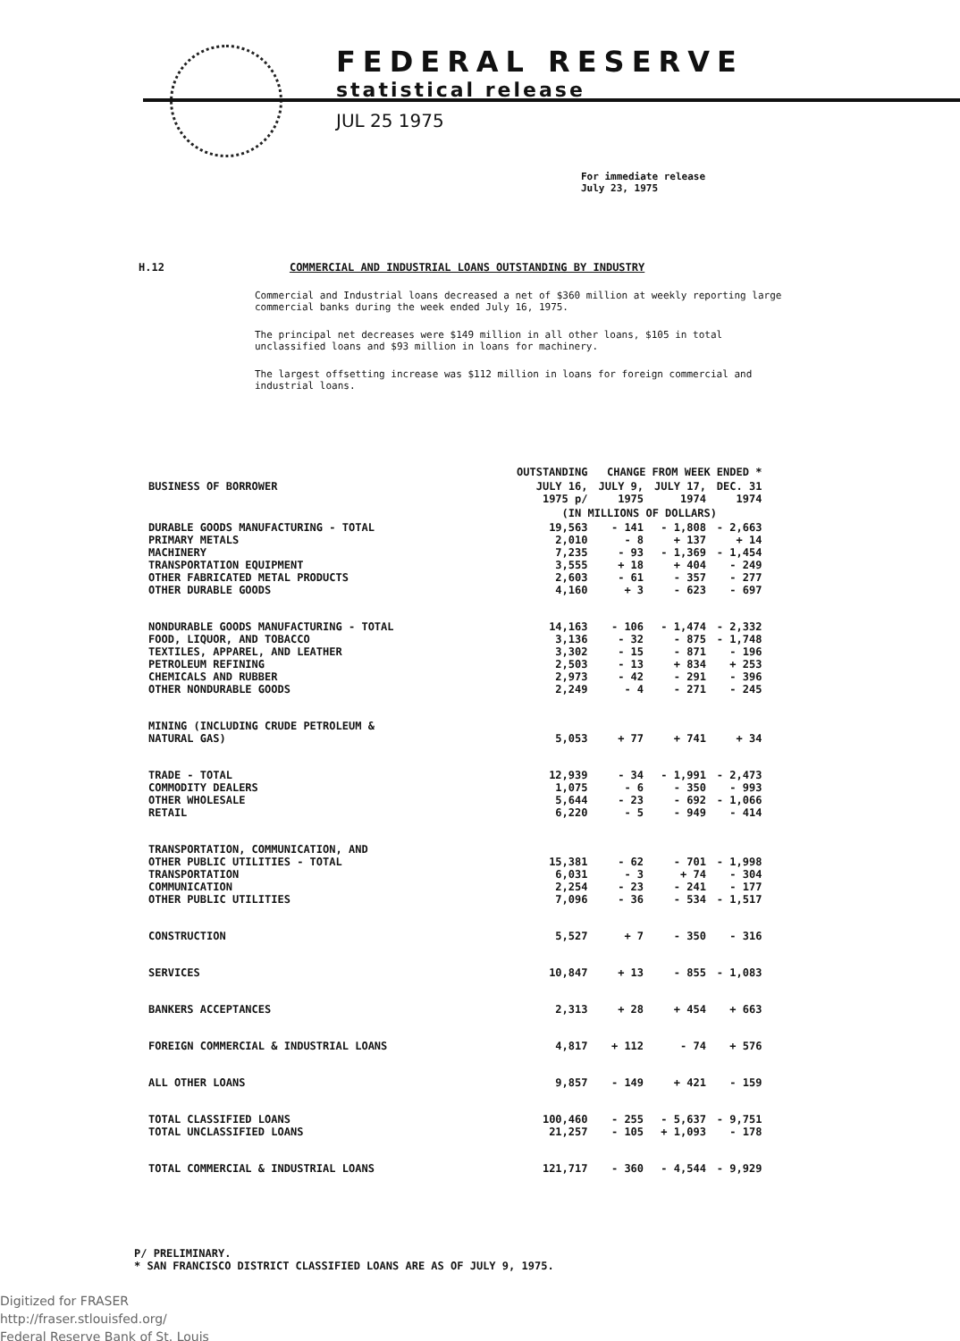FEDERAL RESERVE
statistical release
JUL 25 1975
For immediate release
July 23, 1975
H.12 COMMERCIAL AND INDUSTRIAL LOANS OUTSTANDING BY INDUSTRY
Commercial and Industrial loans decreased a net of $360 million at weekly reporting large commercial banks during the week ended July 16, 1975.
The principal net decreases were $149 million in all other loans, $105 in total unclassified loans and $93 million in loans for machinery.
The largest offsetting increase was $112 million in loans for foreign commercial and industrial loans.
| | OUTSTANDING | CHANGE FROM WEEK ENDED * | | |
| --- | --- | --- | --- | --- |
| BUSINESS OF BORROWER | JULY 16, 1975 p/ | JULY 9, 1975 | JULY 17, 1974 | DEC. 31 1974 |
| | (IN MILLIONS OF DOLLARS) | | | |
| DURABLE GOODS MANUFACTURING - TOTAL PRIMARY METALS MACHINERY TRANSPORTATION EQUIPMENT OTHER FABRICATED METAL PRODUCTS OTHER DURABLE GOODS | 19,563 2,010 7,235 3,555 2,603 4,160 | - 141 - 8 - 93 + 18 - 61 + 3 | - 1,808 + 137 - 1,369 + 404 - 357 - 623 | - 2,663 + 14 - 1,454 - 249 - 277 - 697 |
| NONDURABLE GOODS MANUFACTURING - TOTAL FOOD, LIQUOR, AND TOBACCO TEXTILES, APPAREL, AND LEATHER PETROLEUM REFINING CHEMICALS AND RUBBER OTHER NONDURABLE GOODS | 14,163 3,136 3,302 2,503 2,973 2,249 | - 106 - 32 - 15 - 13 - 42 - 4 | - 1,474 - 875 - 871 + 834 - 291 - 271 | - 2,332 - 1,748 - 196 + 253 - 396 - 245 |
| MINING (INCLUDING CRUDE PETROLEUM & NATURAL GAS) | 5,053 | + 77 | + 741 | + 34 |
| TRADE - TOTAL COMMODITY DEALERS OTHER WHOLESALE RETAIL | 12,939 1,075 5,644 6,220 | - 34 - 6 - 23 - 5 | - 1,991 - 350 - 692 - 949 | - 2,473 - 993 - 1,066 - 414 |
| TRANSPORTATION, COMMUNICATION, AND OTHER PUBLIC UTILITIES - TOTAL TRANSPORTATION COMMUNICATION OTHER PUBLIC UTILITIES | 15,381 6,031 2,254 7,096 | - 62 - 3 - 23 - 36 | - 701 + 74 - 241 - 534 | - 1,998 - 304 - 177 - 1,517 |
| CONSTRUCTION | 5,527 | + 7 | - 350 | - 316 |
| SERVICES | 10,847 | + 13 | - 855 | - 1,083 |
| BANKERS ACCEPTANCES | 2,313 | + 28 | + 454 | + 663 |
| FOREIGN COMMERCIAL & INDUSTRIAL LOANS | 4,817 | + 112 | - 74 | + 576 |
| ALL OTHER LOANS | 9,857 | - 149 | + 421 | - 159 |
| TOTAL CLASSIFIED LOANS TOTAL UNCLASSIFIED LOANS | 100,460 21,257 | - 255 - 105 | - 5,637 + 1,093 | - 9,751 - 178 |
| TOTAL COMMERCIAL & INDUSTRIAL LOANS | 121,717 | - 360 | - 4,544 | - 9,929 |
P/ PRELIMINARY.
* SAN FRANCISCO DISTRICT CLASSIFIED LOANS ARE AS OF JULY 9, 1975.
Digitized for FRASER
http://fraser.stlouisfed.org/
Federal Reserve Bank of St. Louis